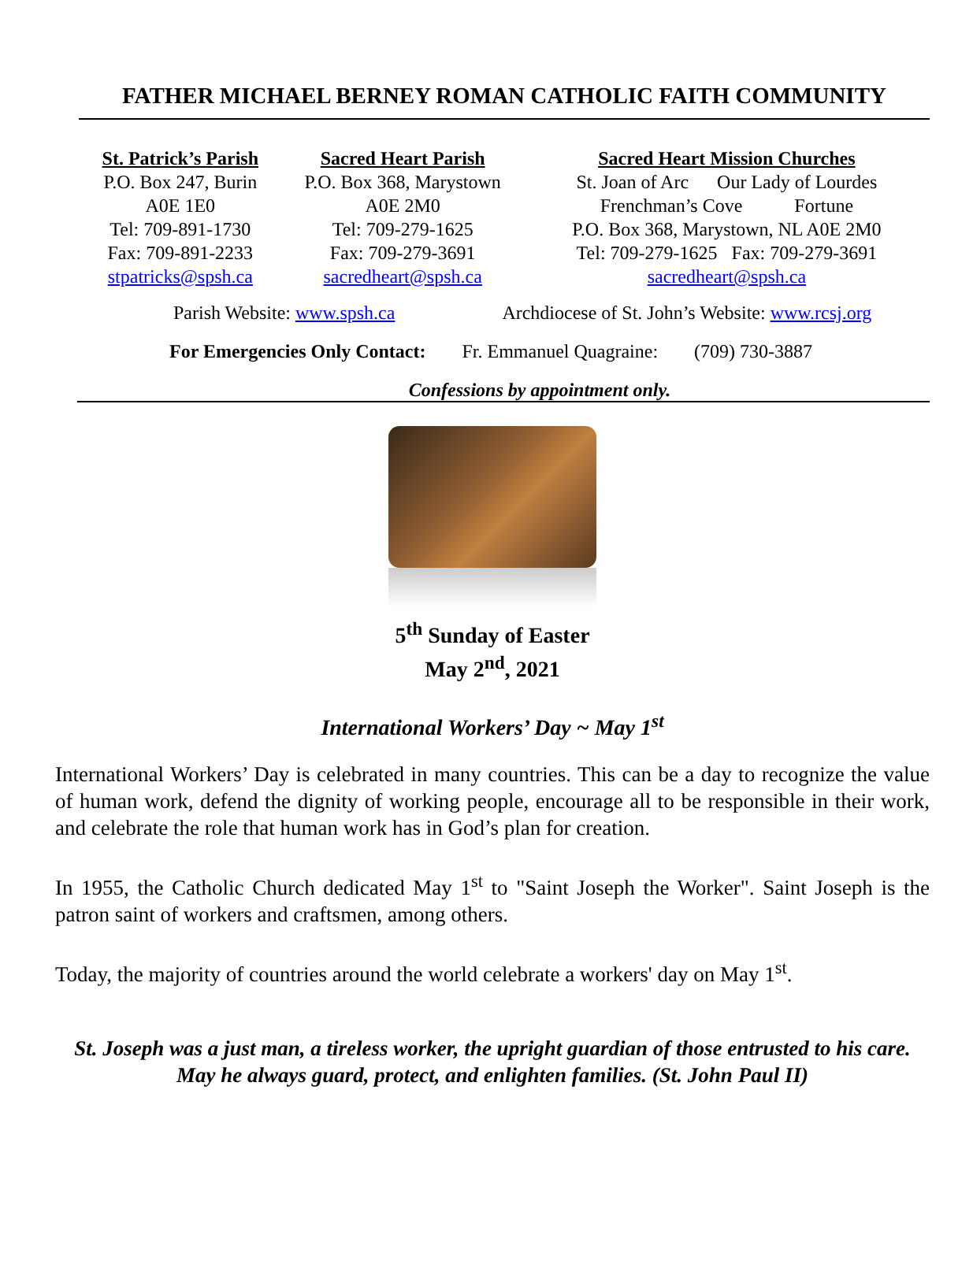FATHER MICHAEL BERNEY ROMAN CATHOLIC FAITH COMMUNITY
St. Patrick’s Parish
P.O. Box 247, Burin
A0E 1E0
Tel: 709-891-1730
Fax: 709-891-2233
stpatricks@spsh.ca
Sacred Heart Parish
P.O. Box 368, Marystown
A0E 2M0
Tel: 709-279-1625
Fax: 709-279-3691
sacredheart@spsh.ca
Sacred Heart Mission Churches
St. Joan of Arc Our Lady of Lourdes
Frenchman’s Cove Fortune
P.O. Box 368, Marystown, NL A0E 2M0
Tel: 709-279-1625 Fax: 709-279-3691
sacredheart@spsh.ca
Parish Website: www.spsh.ca Archdiocese of St. John’s Website: www.rcsj.org
For Emergencies Only Contact: Fr. Emmanuel Quagraine: (709) 730-3887
Confessions by appointment only.
5<sup>th</sup> Sunday of Easter
May 2<sup>nd</sup>, 2021
International Workers’ Day ~ May 1<sup>st</sup>
International Workers’ Day is celebrated in many countries. This can be a day to recognize the value of human work, defend the dignity of working people, encourage all to be responsible in their work, and celebrate the role that human work has in God’s plan for creation.
In 1955, the Catholic Church dedicated May 1<sup>st</sup> to "Saint Joseph the Worker". Saint Joseph is the patron saint of workers and craftsmen, among others.
Today, the majority of countries around the world celebrate a workers' day on May 1<sup>st</sup>.
St. Joseph was a just man, a tireless worker, the upright guardian of those entrusted to his care. May he always guard, protect, and enlighten families. (St. John Paul II)